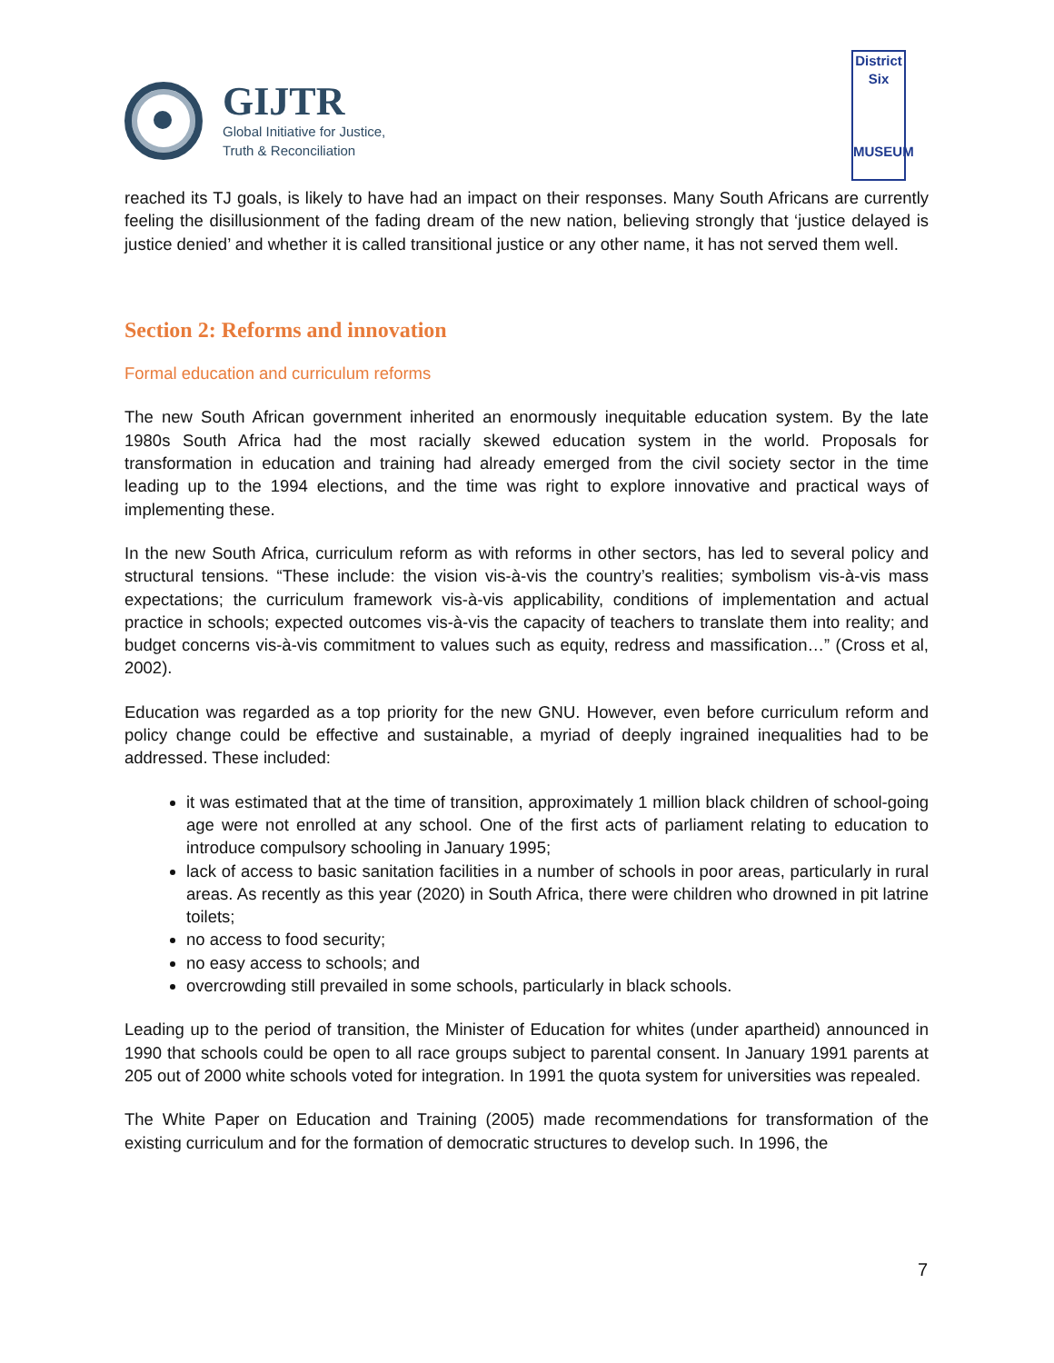GIJTR
Global Initiative for Justice,
Truth & Reconciliation
District
Six
MUSEUM
reached its TJ goals, is likely to have had an impact on their responses. Many South Africans are currently feeling the disillusionment of the fading dream of the new nation, believing strongly that ‘justice delayed is justice denied’ and whether it is called transitional justice or any other name, it has not served them well.
Section 2: Reforms and innovation
Formal education and curriculum reforms
The new South African government inherited an enormously inequitable education system. By the late 1980s South Africa had the most racially skewed education system in the world. Proposals for transformation in education and training had already emerged from the civil society sector in the time leading up to the 1994 elections, and the time was right to explore innovative and practical ways of implementing these.
In the new South Africa, curriculum reform as with reforms in other sectors, has led to several policy and structural tensions. “These include: the vision vis-à-vis the country’s realities; symbolism vis-à-vis mass expectations; the curriculum framework vis-à-vis applicability, conditions of implementation and actual practice in schools; expected outcomes vis-à-vis the capacity of teachers to translate them into reality; and budget concerns vis-à-vis commitment to values such as equity, redress and massification…” (Cross et al, 2002).
Education was regarded as a top priority for the new GNU. However, even before curriculum reform and policy change could be effective and sustainable, a myriad of deeply ingrained inequalities had to be addressed. These included:
it was estimated that at the time of transition, approximately 1 million black children of school-going age were not enrolled at any school. One of the first acts of parliament relating to education to introduce compulsory schooling in January 1995;
lack of access to basic sanitation facilities in a number of schools in poor areas, particularly in rural areas. As recently as this year (2020) in South Africa, there were children who drowned in pit latrine toilets;
no access to food security;
no easy access to schools; and
overcrowding still prevailed in some schools, particularly in black schools.
Leading up to the period of transition, the Minister of Education for whites (under apartheid) announced in 1990 that schools could be open to all race groups subject to parental consent. In January 1991 parents at 205 out of 2000 white schools voted for integration. In 1991 the quota system for universities was repealed.
The White Paper on Education and Training (2005) made recommendations for transformation of the existing curriculum and for the formation of democratic structures to develop such. In 1996, the
7